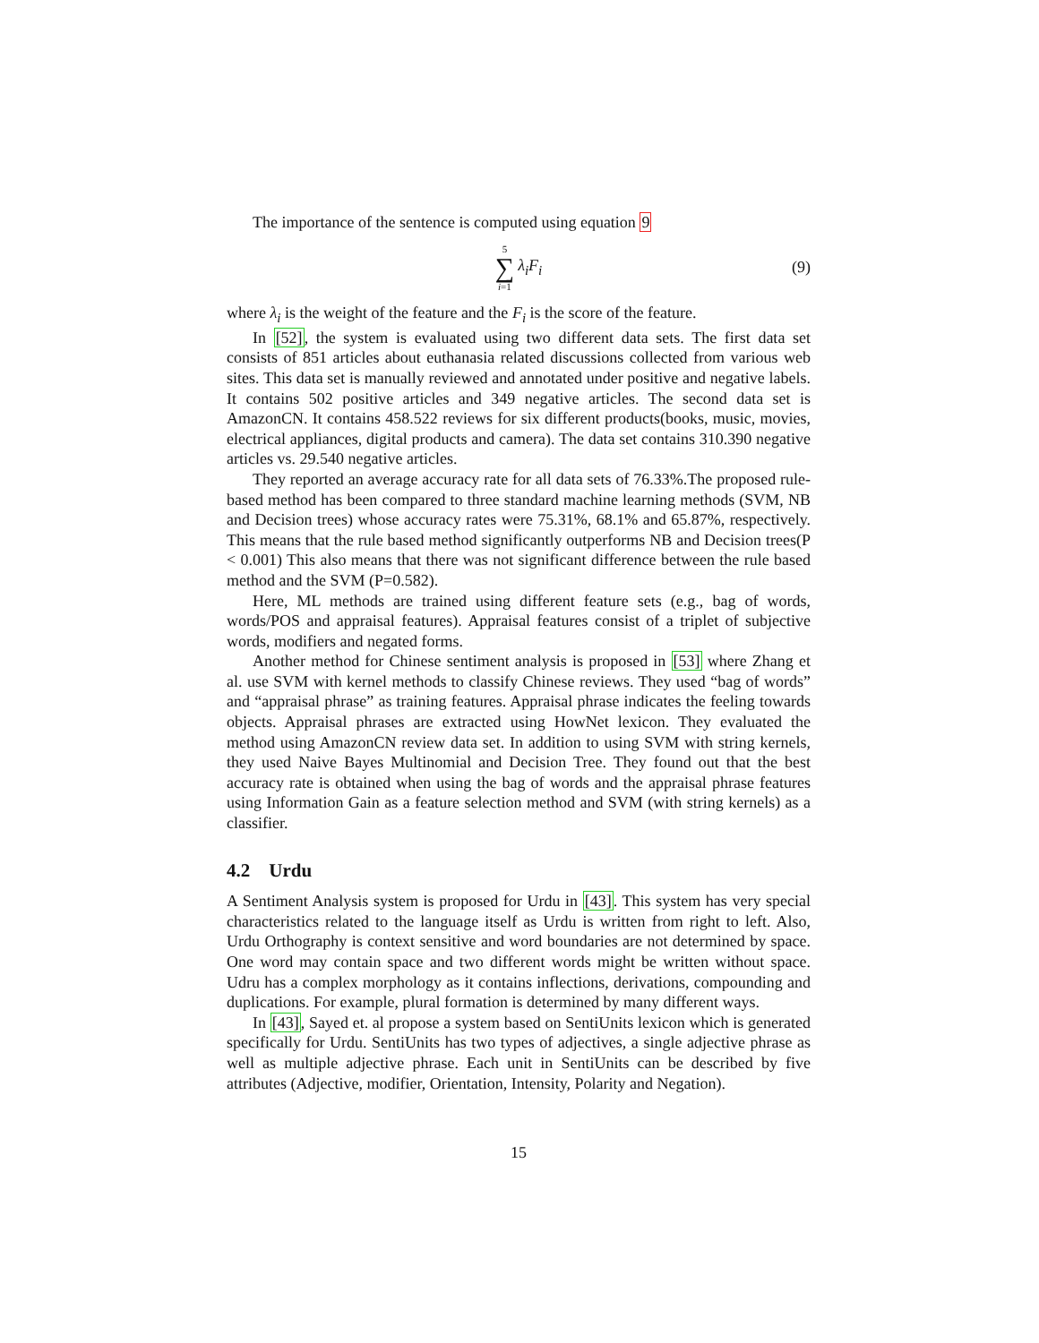The importance of the sentence is computed using equation 9
5 ∑ i=1 λ<sub>i</sub>F<sub>i</sub> (9)
where λ<sub>i</sub> is the weight of the feature and the F<sub>i</sub> is the score of the feature.
In [52], the system is evaluated using two different data sets. The first data set consists of 851 articles about euthanasia related discussions collected from various web sites. This data set is manually reviewed and annotated under positive and negative labels. It contains 502 positive articles and 349 negative articles. The second data set is AmazonCN. It contains 458.522 reviews for six different products(books, music, movies, electrical appliances, digital products and camera). The data set contains 310.390 negative articles vs. 29.540 negative articles.
They reported an average accuracy rate for all data sets of 76.33%.The proposed rule-based method has been compared to three standard machine learning methods (SVM, NB and Decision trees) whose accuracy rates were 75.31%, 68.1% and 65.87%, respectively. This means that the rule based method significantly outperforms NB and Decision trees(P < 0.001) This also means that there was not significant difference between the rule based method and the SVM (P=0.582).
Here, ML methods are trained using different feature sets (e.g., bag of words, words/POS and appraisal features). Appraisal features consist of a triplet of subjective words, modifiers and negated forms.
Another method for Chinese sentiment analysis is proposed in [53] where Zhang et al. use SVM with kernel methods to classify Chinese reviews. They used “bag of words” and “appraisal phrase” as training features. Appraisal phrase indicates the feeling towards objects. Appraisal phrases are extracted using HowNet lexicon. They evaluated the method using AmazonCN review data set. In addition to using SVM with string kernels, they used Naive Bayes Multinomial and Decision Tree. They found out that the best accuracy rate is obtained when using the bag of words and the appraisal phrase features using Information Gain as a feature selection method and SVM (with string kernels) as a classifier.
4.2 Urdu
A Sentiment Analysis system is proposed for Urdu in [43]. This system has very special characteristics related to the language itself as Urdu is written from right to left. Also, Urdu Orthography is context sensitive and word boundaries are not determined by space. One word may contain space and two different words might be written without space. Udru has a complex morphology as it contains inflections, derivations, compounding and duplications. For example, plural formation is determined by many different ways.
In [43], Sayed et. al propose a system based on SentiUnits lexicon which is generated specifically for Urdu. SentiUnits has two types of adjectives, a single adjective phrase as well as multiple adjective phrase. Each unit in SentiUnits can be described by five attributes (Adjective, modifier, Orientation, Intensity, Polarity and Negation).
15